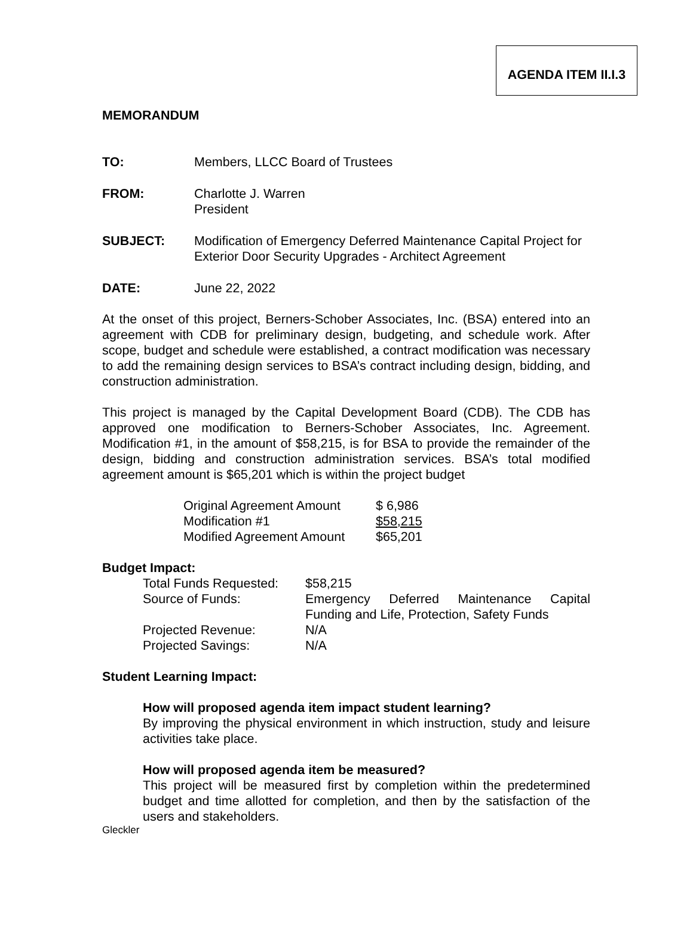AGENDA ITEM II.I.3
MEMORANDUM
TO: Members, LLCC Board of Trustees
FROM: Charlotte J. Warren
President
SUBJECT: Modification of Emergency Deferred Maintenance Capital Project for Exterior Door Security Upgrades - Architect Agreement
DATE: June 22, 2022
At the onset of this project, Berners-Schober Associates, Inc. (BSA) entered into an agreement with CDB for preliminary design, budgeting, and schedule work. After scope, budget and schedule were established, a contract modification was necessary to add the remaining design services to BSA’s contract including design, bidding, and construction administration.
This project is managed by the Capital Development Board (CDB). The CDB has approved one modification to Berners-Schober Associates, Inc. Agreement. Modification #1, in the amount of $58,215, is for BSA to provide the remainder of the design, bidding and construction administration services. BSA’s total modified agreement amount is $65,201 which is within the project budget
| Original Agreement Amount | $ 6,986 |
| Modification #1 | $58,215 |
| Modified Agreement Amount | $65,201 |
Budget Impact:
| Total Funds Requested: | $58,215 |
| Source of Funds: | Emergency Deferred Maintenance Capital Funding and Life, Protection, Safety Funds |
| Projected Revenue: | N/A |
| Projected Savings: | N/A |
Student Learning Impact:
How will proposed agenda item impact student learning?
By improving the physical environment in which instruction, study and leisure activities take place.
How will proposed agenda item be measured?
This project will be measured first by completion within the predetermined budget and time allotted for completion, and then by the satisfaction of the users and stakeholders.
Gleckler